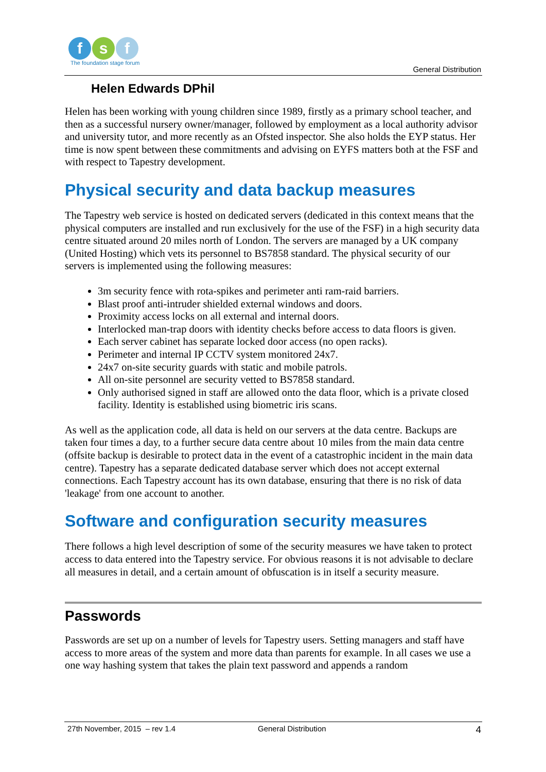f s f
The foundation stage forum
General Distribution
Helen Edwards DPhil
Helen has been working with young children since 1989, firstly as a primary school teacher, and then as a successful nursery owner/manager, followed by employment as a local authority advisor and university tutor, and more recently as an Ofsted inspector. She also holds the EYP status. Her time is now spent between these commitments and advising on EYFS matters both at the FSF and with respect to Tapestry development.
Physical security and data backup measures
The Tapestry web service is hosted on dedicated servers (dedicated in this context means that the physical computers are installed and run exclusively for the use of the FSF) in a high security data centre situated around 20 miles north of London. The servers are managed by a UK company (United Hosting) which vets its personnel to BS7858 standard. The physical security of our servers is implemented using the following measures:
3m security fence with rota-spikes and perimeter anti ram-raid barriers.
Blast proof anti-intruder shielded external windows and doors.
Proximity access locks on all external and internal doors.
Interlocked man-trap doors with identity checks before access to data floors is given.
Each server cabinet has separate locked door access (no open racks).
Perimeter and internal IP CCTV system monitored 24x7.
24x7 on-site security guards with static and mobile patrols.
All on-site personnel are security vetted to BS7858 standard.
Only authorised signed in staff are allowed onto the data floor, which is a private closed facility. Identity is established using biometric iris scans.
As well as the application code, all data is held on our servers at the data centre. Backups are taken four times a day, to a further secure data centre about 10 miles from the main data centre (offsite backup is desirable to protect data in the event of a catastrophic incident in the main data centre). Tapestry has a separate dedicated database server which does not accept external connections. Each Tapestry account has its own database, ensuring that there is no risk of data 'leakage' from one account to another.
Software and configuration security measures
There follows a high level description of some of the security measures we have taken to protect access to data entered into the Tapestry service. For obvious reasons it is not advisable to declare all measures in detail, and a certain amount of obfuscation is in itself a security measure.
Passwords
Passwords are set up on a number of levels for Tapestry users. Setting managers and staff have access to more areas of the system and more data than parents for example. In all cases we use a one way hashing system that takes the plain text password and appends a random
27th November, 2015 – rev 1.4 General Distribution 4